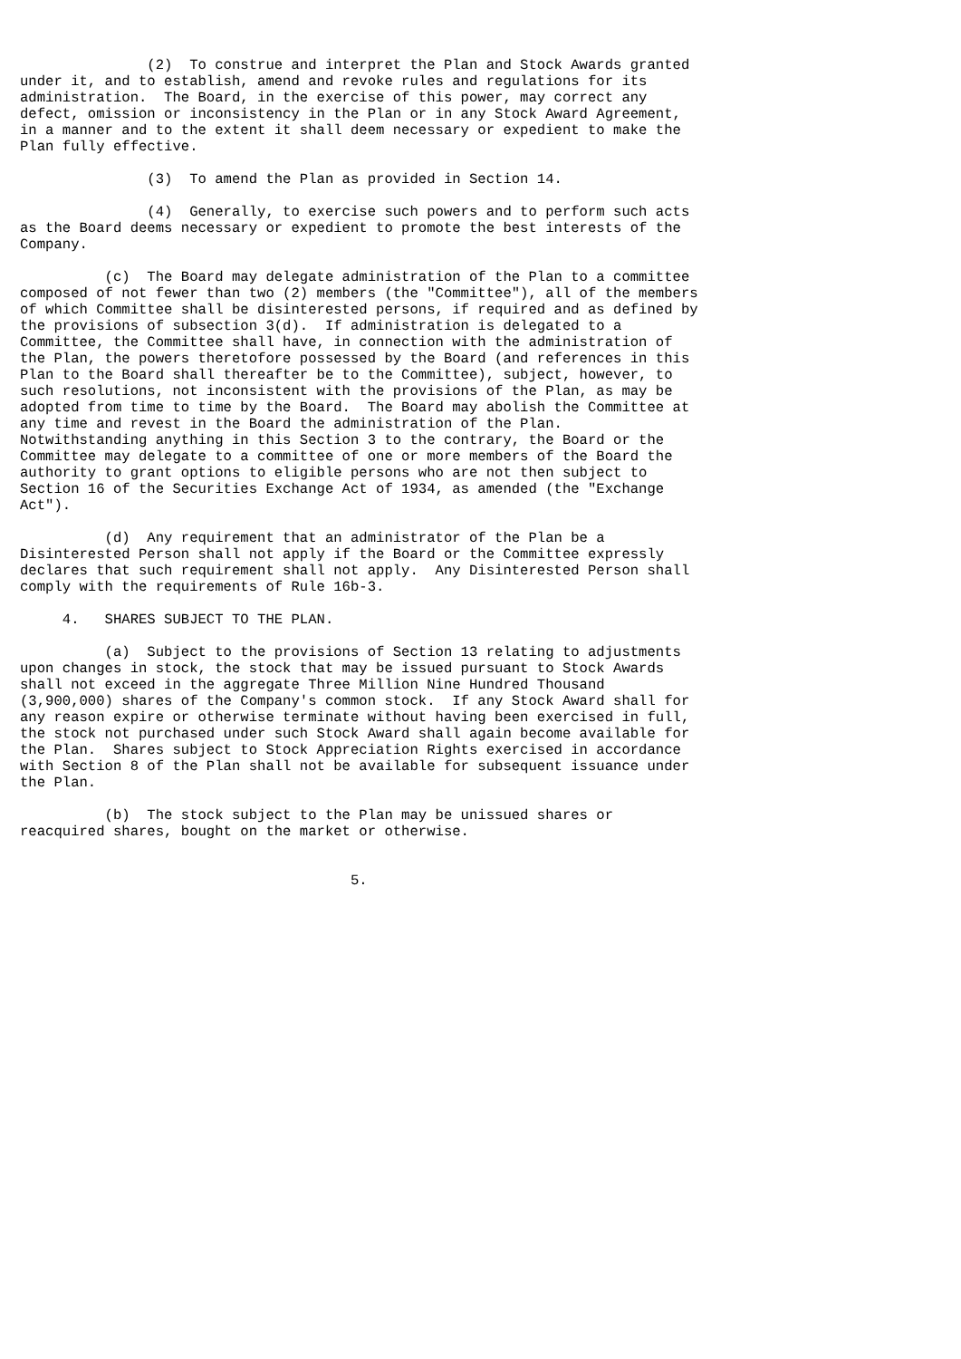(2)  To construe and interpret the Plan and Stock Awards granted
under it, and to establish, amend and revoke rules and regulations for its
administration.  The Board, in the exercise of this power, may correct any
defect, omission or inconsistency in the Plan or in any Stock Award Agreement,
in a manner and to the extent it shall deem necessary or expedient to make the
Plan fully effective.

               (3)  To amend the Plan as provided in Section 14.

               (4)  Generally, to exercise such powers and to perform such acts
as the Board deems necessary or expedient to promote the best interests of the
Company.

          (c)  The Board may delegate administration of the Plan to a committee
composed of not fewer than two (2) members (the "Committee"), all of the members
of which Committee shall be disinterested persons, if required and as defined by
the provisions of subsection 3(d).  If administration is delegated to a
Committee, the Committee shall have, in connection with the administration of
the Plan, the powers theretofore possessed by the Board (and references in this
Plan to the Board shall thereafter be to the Committee), subject, however, to
such resolutions, not inconsistent with the provisions of the Plan, as may be
adopted from time to time by the Board.  The Board may abolish the Committee at
any time and revest in the Board the administration of the Plan.
Notwithstanding anything in this Section 3 to the contrary, the Board or the
Committee may delegate to a committee of one or more members of the Board the
authority to grant options to eligible persons who are not then subject to
Section 16 of the Securities Exchange Act of 1934, as amended (the "Exchange
Act").

          (d)  Any requirement that an administrator of the Plan be a
Disinterested Person shall not apply if the Board or the Committee expressly
declares that such requirement shall not apply.  Any Disinterested Person shall
comply with the requirements of Rule 16b-3.

     4.   SHARES SUBJECT TO THE PLAN.

          (a)  Subject to the provisions of Section 13 relating to adjustments
upon changes in stock, the stock that may be issued pursuant to Stock Awards
shall not exceed in the aggregate Three Million Nine Hundred Thousand
(3,900,000) shares of the Company's common stock.  If any Stock Award shall for
any reason expire or otherwise terminate without having been exercised in full,
the stock not purchased under such Stock Award shall again become available for
the Plan.  Shares subject to Stock Appreciation Rights exercised in accordance
with Section 8 of the Plan shall not be available for subsequent issuance under
the Plan.

          (b)  The stock subject to the Plan may be unissued shares or
reacquired shares, bought on the market or otherwise.


                                       5.